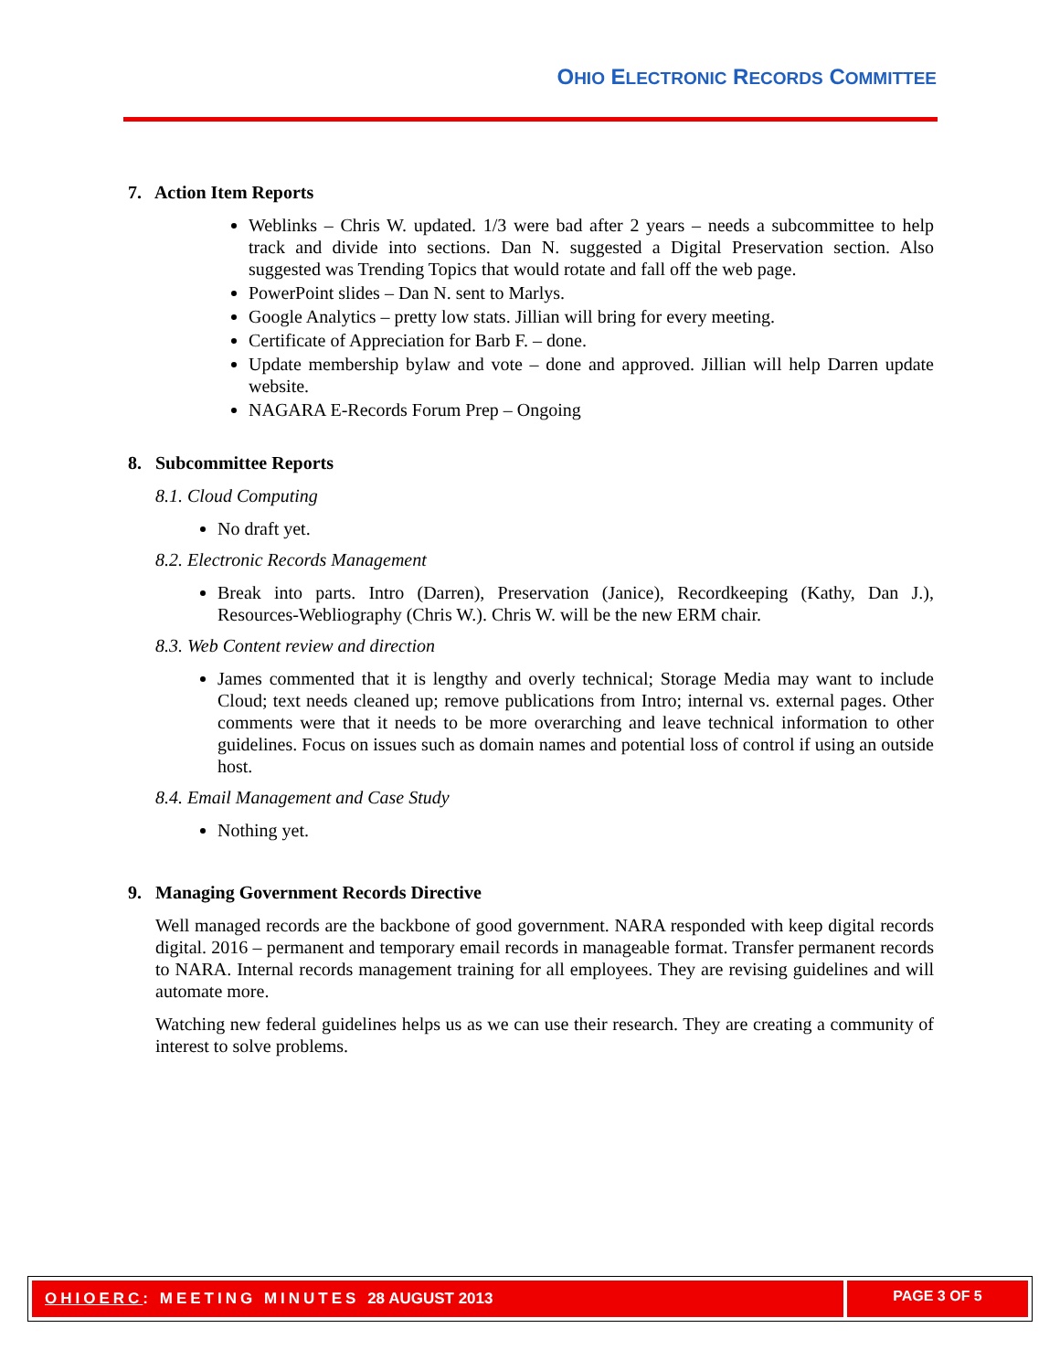OHIO ELECTRONIC RECORDS COMMITTEE
7. Action Item Reports
Weblinks – Chris W. updated. 1/3 were bad after 2 years – needs a subcommittee to help track and divide into sections. Dan N. suggested a Digital Preservation section. Also suggested was Trending Topics that would rotate and fall off the web page.
PowerPoint slides – Dan N. sent to Marlys.
Google Analytics – pretty low stats. Jillian will bring for every meeting.
Certificate of Appreciation for Barb F. – done.
Update membership bylaw and vote – done and approved. Jillian will help Darren update website.
NAGARA E-Records Forum Prep – Ongoing
8. Subcommittee Reports
8.1. Cloud Computing
No draft yet.
8.2. Electronic Records Management
Break into parts. Intro (Darren), Preservation (Janice), Recordkeeping (Kathy, Dan J.), Resources-Webliography (Chris W.). Chris W. will be the new ERM chair.
8.3. Web Content review and direction
James commented that it is lengthy and overly technical; Storage Media may want to include Cloud; text needs cleaned up; remove publications from Intro; internal vs. external pages. Other comments were that it needs to be more overarching and leave technical information to other guidelines. Focus on issues such as domain names and potential loss of control if using an outside host.
8.4. Email Management and Case Study
Nothing yet.
9. Managing Government Records Directive
Well managed records are the backbone of good government. NARA responded with keep digital records digital. 2016 – permanent and temporary email records in manageable format. Transfer permanent records to NARA. Internal records management training for all employees. They are revising guidelines and will automate more.
Watching new federal guidelines helps us as we can use their research. They are creating a community of interest to solve problems.
OHIOERC: MEETING MINUTES 28 AUGUST 2013
PAGE 3 OF 5